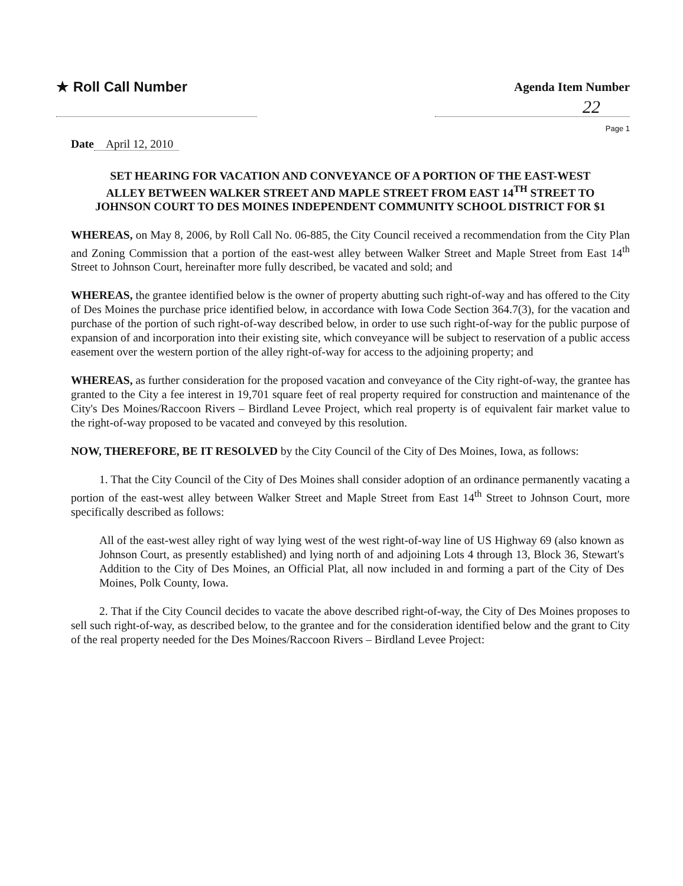★ Roll Call Number Agenda Item Number
22
Page 1
Date April 12, 2010
SET HEARING FOR VACATION AND CONVEYANCE OF A PORTION OF THE EAST-WEST ALLEY BETWEEN WALKER STREET AND MAPLE STREET FROM EAST 14<sup>TH</sup> STREET TO JOHNSON COURT TO DES MOINES INDEPENDENT COMMUNITY SCHOOL DISTRICT FOR $1
WHEREAS, on May 8, 2006, by Roll Call No. 06-885, the City Council received a recommendation from the City Plan and Zoning Commission that a portion of the east-west alley between Walker Street and Maple Street from East 14<sup>th</sup> Street to Johnson Court, hereinafter more fully described, be vacated and sold; and
WHEREAS, the grantee identified below is the owner of property abutting such right-of-way and has offered to the City of Des Moines the purchase price identified below, in accordance with Iowa Code Section 364.7(3), for the vacation and purchase of the portion of such right-of-way described below, in order to use such right-of-way for the public purpose of expansion of and incorporation into their existing site, which conveyance will be subject to reservation of a public access easement over the western portion of the alley right-of-way for access to the adjoining property; and
WHEREAS, as further consideration for the proposed vacation and conveyance of the City right-of-way, the grantee has granted to the City a fee interest in 19,701 square feet of real property required for construction and maintenance of the City's Des Moines/Raccoon Rivers – Birdland Levee Project, which real property is of equivalent fair market value to the right-of-way proposed to be vacated and conveyed by this resolution.
NOW, THEREFORE, BE IT RESOLVED by the City Council of the City of Des Moines, Iowa, as follows:
1. That the City Council of the City of Des Moines shall consider adoption of an ordinance permanently vacating a portion of the east-west alley between Walker Street and Maple Street from East 14<sup>th</sup> Street to Johnson Court, more specifically described as follows:
All of the east-west alley right of way lying west of the west right-of-way line of US Highway 69 (also known as Johnson Court, as presently established) and lying north of and adjoining Lots 4 through 13, Block 36, Stewart's Addition to the City of Des Moines, an Official Plat, all now included in and forming a part of the City of Des Moines, Polk County, Iowa.
2. That if the City Council decides to vacate the above described right-of-way, the City of Des Moines proposes to sell such right-of-way, as described below, to the grantee and for the consideration identified below and the grant to City of the real property needed for the Des Moines/Raccoon Rivers – Birdland Levee Project: